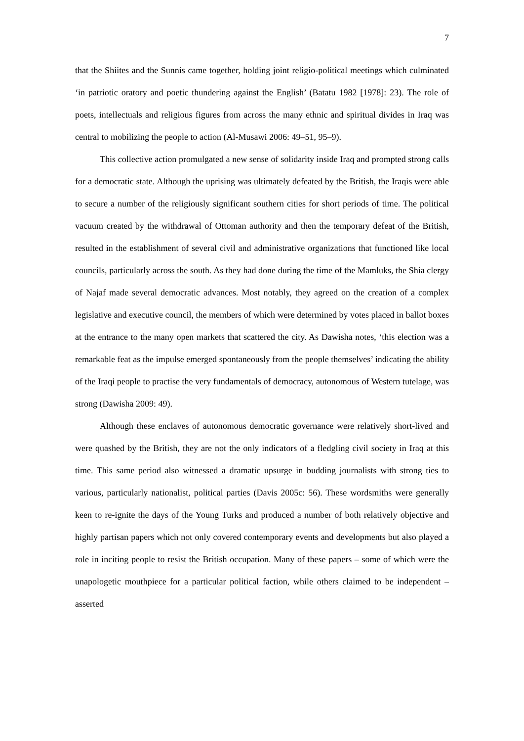7
that the Shiites and the Sunnis came together, holding joint religio-political meetings which culminated ‘in patriotic oratory and poetic thundering against the English’ (Batatu 1982 [1978]: 23). The role of poets, intellectuals and religious figures from across the many ethnic and spiritual divides in Iraq was central to mobilizing the people to action (Al-Musawi 2006: 49–51, 95–9).
This collective action promulgated a new sense of solidarity inside Iraq and prompted strong calls for a democratic state. Although the uprising was ultimately defeated by the British, the Iraqis were able to secure a number of the religiously significant southern cities for short periods of time. The political vacuum created by the withdrawal of Ottoman authority and then the temporary defeat of the British, resulted in the establishment of several civil and administrative organizations that functioned like local councils, particularly across the south. As they had done during the time of the Mamluks, the Shia clergy of Najaf made several democratic advances. Most notably, they agreed on the creation of a complex legislative and executive council, the members of which were determined by votes placed in ballot boxes at the entrance to the many open markets that scattered the city. As Dawisha notes, ‘this election was a remarkable feat as the impulse emerged spontaneously from the people themselves’ indicating the ability of the Iraqi people to practise the very fundamentals of democracy, autonomous of Western tutelage, was strong (Dawisha 2009: 49).
Although these enclaves of autonomous democratic governance were relatively short-lived and were quashed by the British, they are not the only indicators of a fledgling civil society in Iraq at this time. This same period also witnessed a dramatic upsurge in budding journalists with strong ties to various, particularly nationalist, political parties (Davis 2005c: 56). These wordsmiths were generally keen to re-ignite the days of the Young Turks and produced a number of both relatively objective and highly partisan papers which not only covered contemporary events and developments but also played a role in inciting people to resist the British occupation. Many of these papers – some of which were the unapologetic mouthpiece for a particular political faction, while others claimed to be independent – asserted